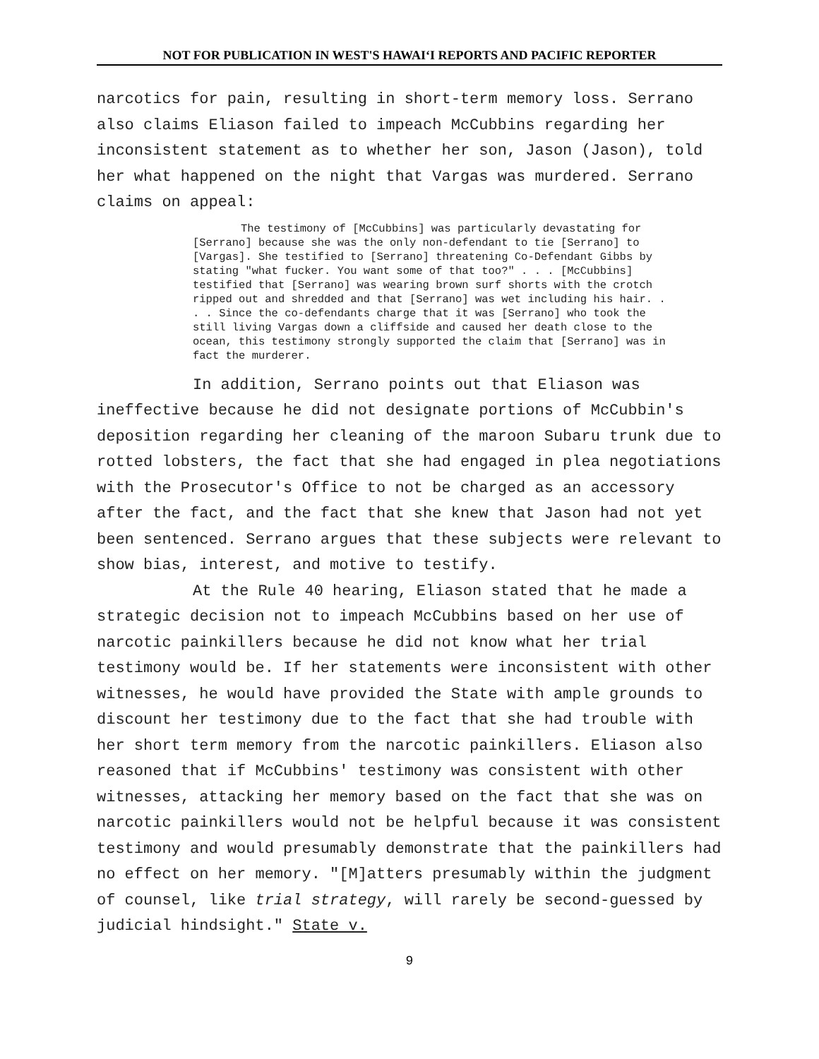NOT FOR PUBLICATION IN WEST'S HAWAI‘I REPORTS AND PACIFIC REPORTER
narcotics for pain, resulting in short-term memory loss. Serrano also claims Eliason failed to impeach McCubbins regarding her inconsistent statement as to whether her son, Jason (Jason), told her what happened on the night that Vargas was murdered. Serrano claims on appeal:
The testimony of [McCubbins] was particularly devastating for [Serrano] because she was the only non-defendant to tie [Serrano] to [Vargas]. She testified to [Serrano] threatening Co-Defendant Gibbs by stating "what fucker. You want some of that too?" . . . [McCubbins] testified that [Serrano] was wearing brown surf shorts with the crotch ripped out and shredded and that [Serrano] was wet including his hair. . . . Since the co-defendants charge that it was [Serrano] who took the still living Vargas down a cliffside and caused her death close to the ocean, this testimony strongly supported the claim that [Serrano] was in fact the murderer.
In addition, Serrano points out that Eliason was ineffective because he did not designate portions of McCubbin's deposition regarding her cleaning of the maroon Subaru trunk due to rotted lobsters, the fact that she had engaged in plea negotiations with the Prosecutor's Office to not be charged as an accessory after the fact, and the fact that she knew that Jason had not yet been sentenced. Serrano argues that these subjects were relevant to show bias, interest, and motive to testify.
At the Rule 40 hearing, Eliason stated that he made a strategic decision not to impeach McCubbins based on her use of narcotic painkillers because he did not know what her trial testimony would be. If her statements were inconsistent with other witnesses, he would have provided the State with ample grounds to discount her testimony due to the fact that she had trouble with her short term memory from the narcotic painkillers. Eliason also reasoned that if McCubbins' testimony was consistent with other witnesses, attacking her memory based on the fact that she was on narcotic painkillers would not be helpful because it was consistent testimony and would presumably demonstrate that the painkillers had no effect on her memory. "[M]atters presumably within the judgment of counsel, like trial strategy, will rarely be second-guessed by judicial hindsight." State v.
9